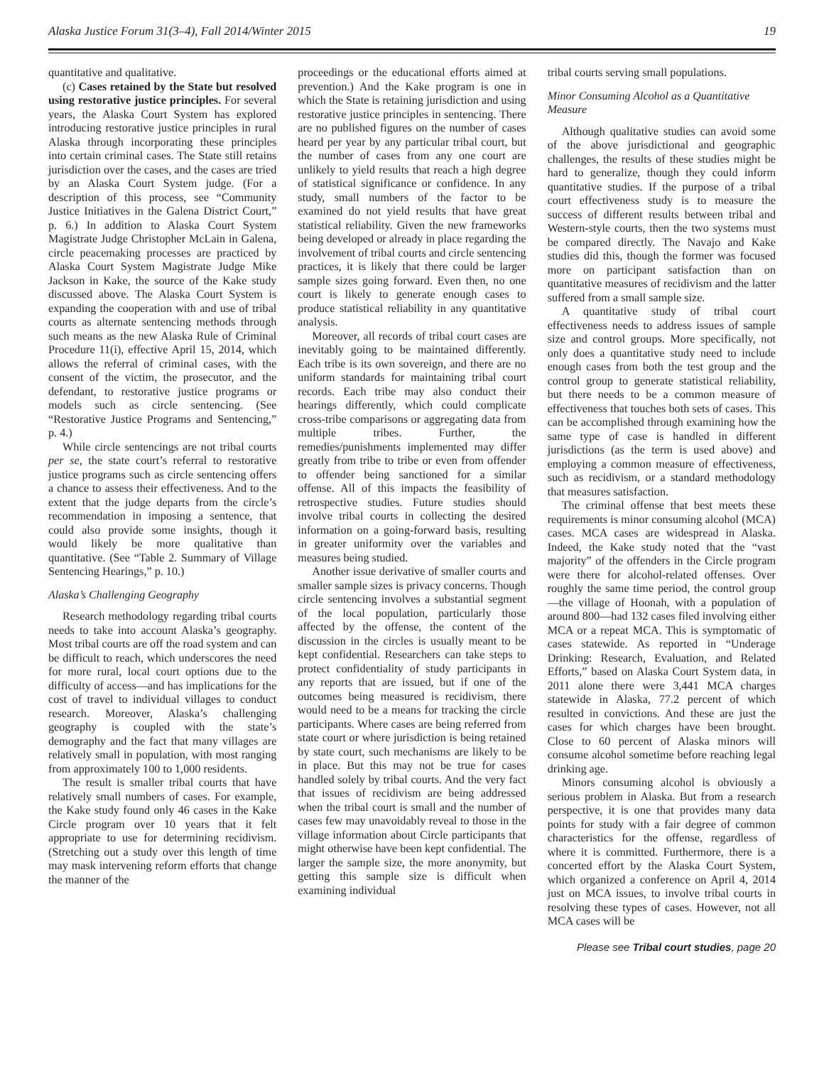Alaska Justice Forum 31(3–4), Fall 2014/Winter 2015 19
quantitative and qualitative.
(c) Cases retained by the State but resolved using restorative justice principles. For several years, the Alaska Court System has explored introducing restorative justice principles in rural Alaska through incorporating these principles into certain criminal cases. The State still retains jurisdiction over the cases, and the cases are tried by an Alaska Court System judge. (For a description of this process, see “Community Justice Initiatives in the Galena District Court,” p. 6.) In addition to Alaska Court System Magistrate Judge Christopher McLain in Galena, circle peacemaking processes are practiced by Alaska Court System Magistrate Judge Mike Jackson in Kake, the source of the Kake study discussed above. The Alaska Court System is expanding the cooperation with and use of tribal courts as alternate sentencing methods through such means as the new Alaska Rule of Criminal Procedure 11(i), effective April 15, 2014, which allows the referral of criminal cases, with the consent of the victim, the prosecutor, and the defendant, to restorative justice programs or models such as circle sentencing. (See “Restorative Justice Programs and Sentencing,” p. 4.)
While circle sentencings are not tribal courts per se, the state court’s referral to restorative justice programs such as circle sentencing offers a chance to assess their effectiveness. And to the extent that the judge departs from the circle’s recommendation in imposing a sentence, that could also provide some insights, though it would likely be more qualitative than quantitative. (See “Table 2. Summary of Village Sentencing Hearings,” p. 10.)
Alaska’s Challenging Geography
Research methodology regarding tribal courts needs to take into account Alaska’s geography. Most tribal courts are off the road system and can be difficult to reach, which underscores the need for more rural, local court options due to the difficulty of access—and has implications for the cost of travel to individual villages to conduct research. Moreover, Alaska’s challenging geography is coupled with the state’s demography and the fact that many villages are relatively small in population, with most ranging from approximately 100 to 1,000 residents.
The result is smaller tribal courts that have relatively small numbers of cases. For example, the Kake study found only 46 cases in the Kake Circle program over 10 years that it felt appropriate to use for determining recidivism. (Stretching out a study over this length of time may mask intervening reform efforts that change the manner of the
proceedings or the educational efforts aimed at prevention.) And the Kake program is one in which the State is retaining jurisdiction and using restorative justice principles in sentencing. There are no published figures on the number of cases heard per year by any particular tribal court, but the number of cases from any one court are unlikely to yield results that reach a high degree of statistical significance or confidence. In any study, small numbers of the factor to be examined do not yield results that have great statistical reliability. Given the new frameworks being developed or already in place regarding the involvement of tribal courts and circle sentencing practices, it is likely that there could be larger sample sizes going forward. Even then, no one court is likely to generate enough cases to produce statistical reliability in any quantitative analysis.
Moreover, all records of tribal court cases are inevitably going to be maintained differently. Each tribe is its own sovereign, and there are no uniform standards for maintaining tribal court records. Each tribe may also conduct their hearings differently, which could complicate cross-tribe comparisons or aggregating data from multiple tribes. Further, the remedies/punishments implemented may differ greatly from tribe to tribe or even from offender to offender being sanctioned for a similar offense. All of this impacts the feasibility of retrospective studies. Future studies should involve tribal courts in collecting the desired information on a going-forward basis, resulting in greater uniformity over the variables and measures being studied.
Another issue derivative of smaller courts and smaller sample sizes is privacy concerns. Though circle sentencing involves a substantial segment of the local population, particularly those affected by the offense, the content of the discussion in the circles is usually meant to be kept confidential. Researchers can take steps to protect confidentiality of study participants in any reports that are issued, but if one of the outcomes being measured is recidivism, there would need to be a means for tracking the circle participants. Where cases are being referred from state court or where jurisdiction is being retained by state court, such mechanisms are likely to be in place. But this may not be true for cases handled solely by tribal courts. And the very fact that issues of recidivism are being addressed when the tribal court is small and the number of cases few may unavoidably reveal to those in the village information about Circle participants that might otherwise have been kept confidential. The larger the sample size, the more anonymity, but getting this sample size is difficult when examining individual
tribal courts serving small populations.
Minor Consuming Alcohol as a Quantitative Measure
Although qualitative studies can avoid some of the above jurisdictional and geographic challenges, the results of these studies might be hard to generalize, though they could inform quantitative studies. If the purpose of a tribal court effectiveness study is to measure the success of different results between tribal and Western-style courts, then the two systems must be compared directly. The Navajo and Kake studies did this, though the former was focused more on participant satisfaction than on quantitative measures of recidivism and the latter suffered from a small sample size.
A quantitative study of tribal court effectiveness needs to address issues of sample size and control groups. More specifically, not only does a quantitative study need to include enough cases from both the test group and the control group to generate statistical reliability, but there needs to be a common measure of effectiveness that touches both sets of cases. This can be accomplished through examining how the same type of case is handled in different jurisdictions (as the term is used above) and employing a common measure of effectiveness, such as recidivism, or a standard methodology that measures satisfaction.
The criminal offense that best meets these requirements is minor consuming alcohol (MCA) cases. MCA cases are widespread in Alaska. Indeed, the Kake study noted that the “vast majority” of the offenders in the Circle program were there for alcohol-related offenses. Over roughly the same time period, the control group—the village of Hoonah, with a population of around 800—had 132 cases filed involving either MCA or a repeat MCA. This is symptomatic of cases statewide. As reported in “Underage Drinking: Research, Evaluation, and Related Efforts,” based on Alaska Court System data, in 2011 alone there were 3,441 MCA charges statewide in Alaska, 77.2 percent of which resulted in convictions. And these are just the cases for which charges have been brought. Close to 60 percent of Alaska minors will consume alcohol sometime before reaching legal drinking age.
Minors consuming alcohol is obviously a serious problem in Alaska. But from a research perspective, it is one that provides many data points for study with a fair degree of common characteristics for the offense, regardless of where it is committed. Furthermore, there is a concerted effort by the Alaska Court System, which organized a conference on April 4, 2014 just on MCA issues, to involve tribal courts in resolving these types of cases. However, not all MCA cases will be
Please see Tribal court studies, page 20